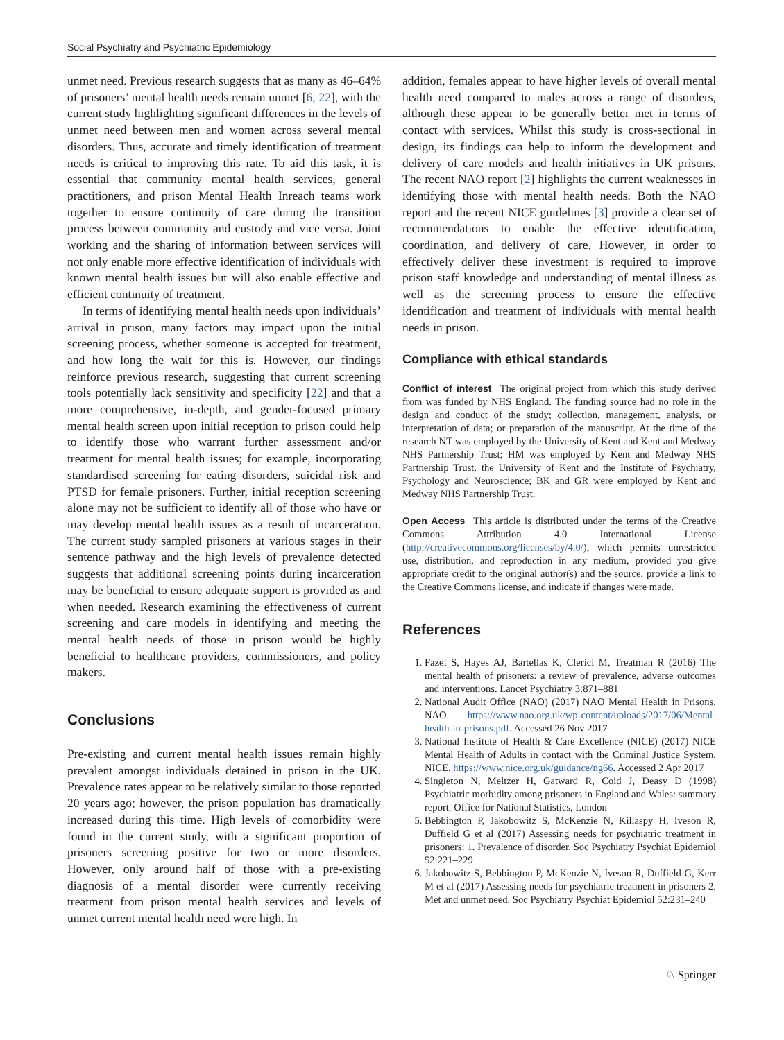Social Psychiatry and Psychiatric Epidemiology
unmet need. Previous research suggests that as many as 46–64% of prisoners’ mental health needs remain unmet [6, 22], with the current study highlighting significant differences in the levels of unmet need between men and women across several mental disorders. Thus, accurate and timely identification of treatment needs is critical to improving this rate. To aid this task, it is essential that community mental health services, general practitioners, and prison Mental Health Inreach teams work together to ensure continuity of care during the transition process between community and custody and vice versa. Joint working and the sharing of information between services will not only enable more effective identification of individuals with known mental health issues but will also enable effective and efficient continuity of treatment.
In terms of identifying mental health needs upon individuals’ arrival in prison, many factors may impact upon the initial screening process, whether someone is accepted for treatment, and how long the wait for this is. However, our findings reinforce previous research, suggesting that current screening tools potentially lack sensitivity and specificity [22] and that a more comprehensive, in-depth, and gender-focused primary mental health screen upon initial reception to prison could help to identify those who warrant further assessment and/or treatment for mental health issues; for example, incorporating standardised screening for eating disorders, suicidal risk and PTSD for female prisoners. Further, initial reception screening alone may not be sufficient to identify all of those who have or may develop mental health issues as a result of incarceration. The current study sampled prisoners at various stages in their sentence pathway and the high levels of prevalence detected suggests that additional screening points during incarceration may be beneficial to ensure adequate support is provided as and when needed. Research examining the effectiveness of current screening and care models in identifying and meeting the mental health needs of those in prison would be highly beneficial to healthcare providers, commissioners, and policy makers.
Conclusions
Pre-existing and current mental health issues remain highly prevalent amongst individuals detained in prison in the UK. Prevalence rates appear to be relatively similar to those reported 20 years ago; however, the prison population has dramatically increased during this time. High levels of comorbidity were found in the current study, with a significant proportion of prisoners screening positive for two or more disorders. However, only around half of those with a pre-existing diagnosis of a mental disorder were currently receiving treatment from prison mental health services and levels of unmet current mental health need were high. In
addition, females appear to have higher levels of overall mental health need compared to males across a range of disorders, although these appear to be generally better met in terms of contact with services. Whilst this study is cross-sectional in design, its findings can help to inform the development and delivery of care models and health initiatives in UK prisons. The recent NAO report [2] highlights the current weaknesses in identifying those with mental health needs. Both the NAO report and the recent NICE guidelines [3] provide a clear set of recommendations to enable the effective identification, coordination, and delivery of care. However, in order to effectively deliver these investment is required to improve prison staff knowledge and understanding of mental illness as well as the screening process to ensure the effective identification and treatment of individuals with mental health needs in prison.
Compliance with ethical standards
Conflict of interest The original project from which this study derived from was funded by NHS England. The funding source had no role in the design and conduct of the study; collection, management, analysis, or interpretation of data; or preparation of the manuscript. At the time of the research NT was employed by the University of Kent and Kent and Medway NHS Partnership Trust; HM was employed by Kent and Medway NHS Partnership Trust, the University of Kent and the Institute of Psychiatry, Psychology and Neuroscience; BK and GR were employed by Kent and Medway NHS Partnership Trust.
Open Access This article is distributed under the terms of the Creative Commons Attribution 4.0 International License (http://creativecommons.org/licenses/by/4.0/), which permits unrestricted use, distribution, and reproduction in any medium, provided you give appropriate credit to the original author(s) and the source, provide a link to the Creative Commons license, and indicate if changes were made.
References
1. Fazel S, Hayes AJ, Bartellas K, Clerici M, Treatman R (2016) The mental health of prisoners: a review of prevalence, adverse outcomes and interventions. Lancet Psychiatry 3:871–881
2. National Audit Office (NAO) (2017) NAO Mental Health in Prisons. NAO. https://www.nao.org.uk/wp-content/uploads/2017/06/Mental-health-in-prisons.pdf. Accessed 26 Nov 2017
3. National Institute of Health & Care Excellence (NICE) (2017) NICE Mental Health of Adults in contact with the Criminal Justice System. NICE. https://www.nice.org.uk/guidance/ng66. Accessed 2 Apr 2017
4. Singleton N, Meltzer H, Gatward R, Coid J, Deasy D (1998) Psychiatric morbidity among prisoners in England and Wales: summary report. Office for National Statistics, London
5. Bebbington P, Jakobowitz S, McKenzie N, Killaspy H, Iveson R, Duffield G et al (2017) Assessing needs for psychiatric treatment in prisoners: 1. Prevalence of disorder. Soc Psychiatry Psychiat Epidemiol 52:221–229
6. Jakobowitz S, Bebbington P, McKenzie N, Iveson R, Duffield G, Kerr M et al (2017) Assessing needs for psychiatric treatment in prisoners 2. Met and unmet need. Soc Psychiatry Psychiat Epidemiol 52:231–240
♘ Springer